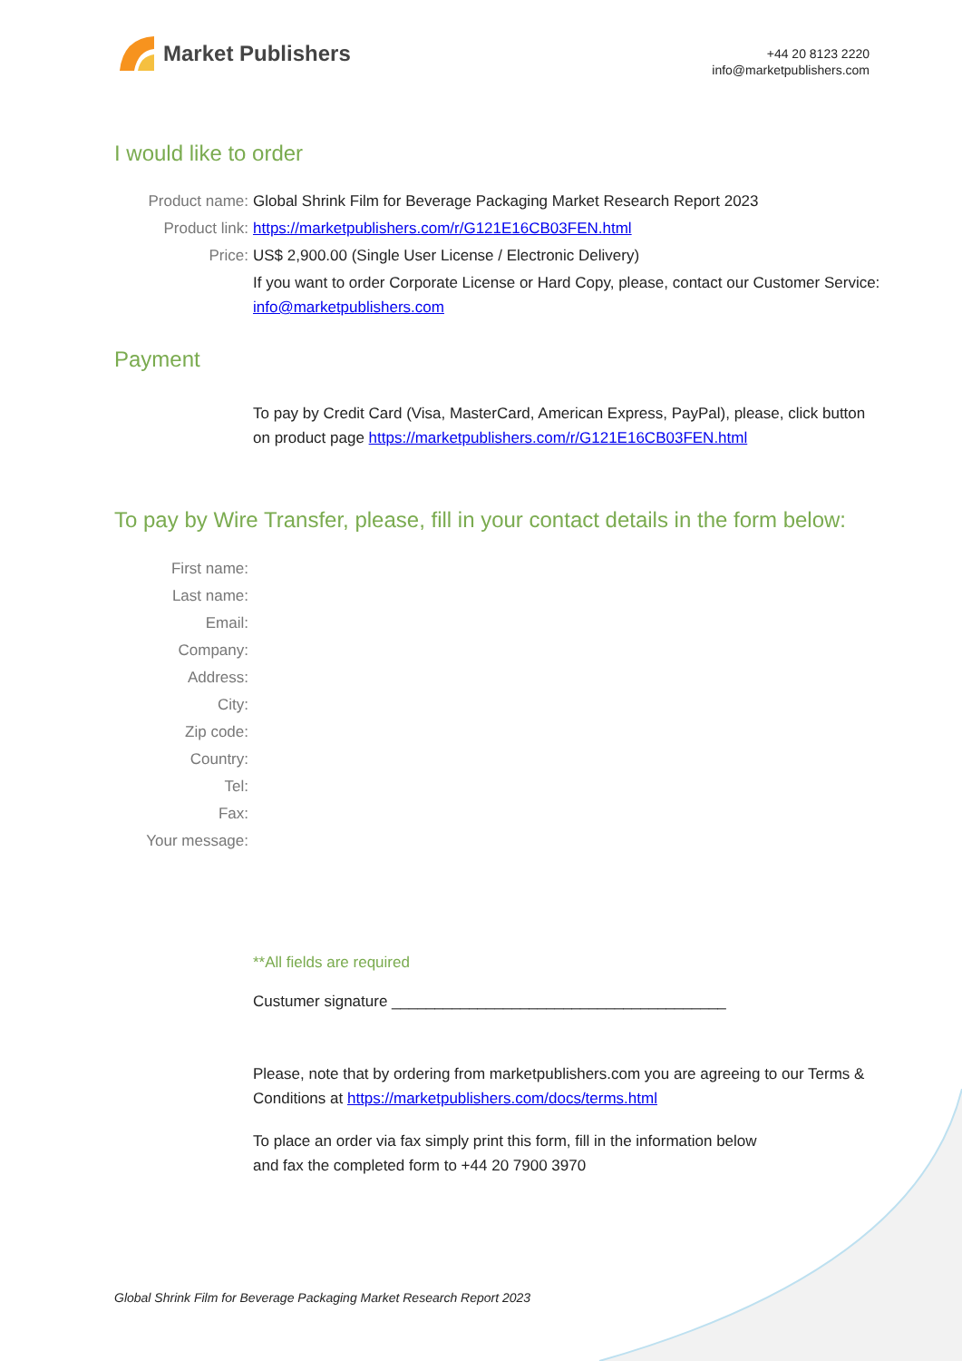Market Publishers
+44 20 8123 2220
info@marketpublishers.com
I would like to order
Product name: Global Shrink Film for Beverage Packaging Market Research Report 2023
Product link: https://marketpublishers.com/r/G121E16CB03FEN.html
Price: US$ 2,900.00 (Single User License / Electronic Delivery)
If you want to order Corporate License or Hard Copy, please, contact our Customer Service:
info@marketpublishers.com
Payment
To pay by Credit Card (Visa, MasterCard, American Express, PayPal), please, click button on product page https://marketpublishers.com/r/G121E16CB03FEN.html
To pay by Wire Transfer, please, fill in your contact details in the form below:
First name:
Last name:
Email:
Company:
Address:
City:
Zip code:
Country:
Tel:
Fax:
Your message:
**All fields are required
Custumer signature _______________________________________
Please, note that by ordering from marketpublishers.com you are agreeing to our Terms & Conditions at https://marketpublishers.com/docs/terms.html
To place an order via fax simply print this form, fill in the information below
and fax the completed form to +44 20 7900 3970
Global Shrink Film for Beverage Packaging Market Research Report 2023